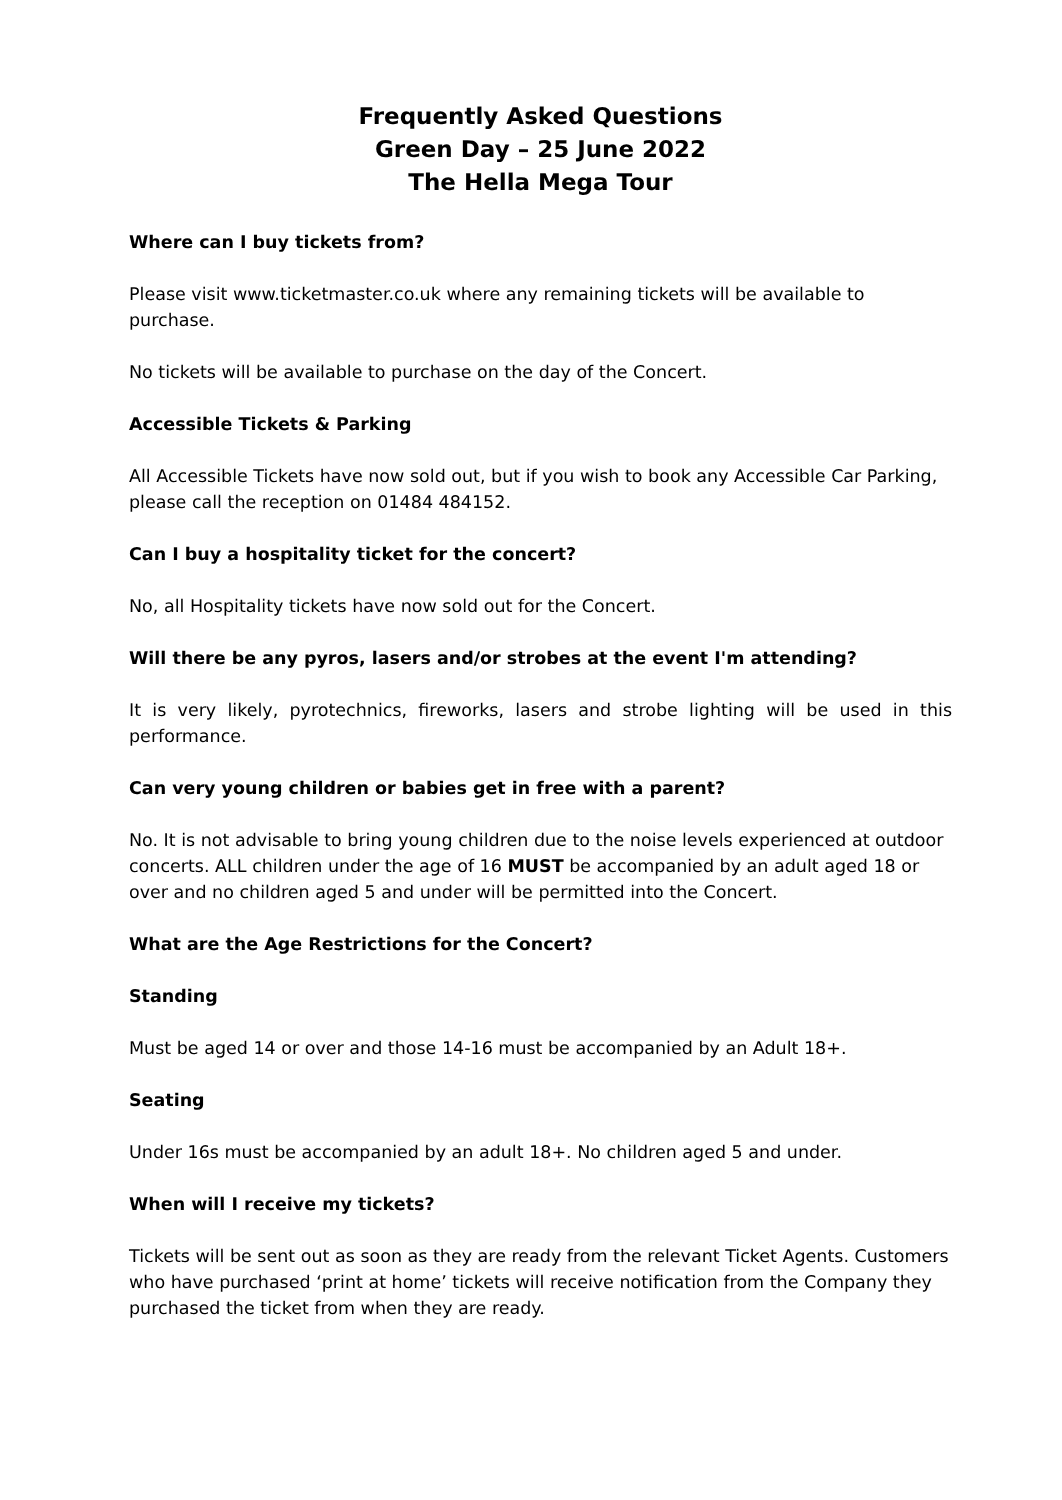Frequently Asked Questions
Green Day – 25 June 2022
The Hella Mega Tour
Where can I buy tickets from?
Please visit www.ticketmaster.co.uk where any remaining tickets will be available to
purchase.
No tickets will be available to purchase on the day of the Concert.
Accessible Tickets & Parking
All Accessible Tickets have now sold out, but if you wish to book any Accessible Car Parking,
please call the reception on 01484 484152.
Can I buy a hospitality ticket for the concert?
No, all Hospitality tickets have now sold out for the Concert.
Will there be any pyros, lasers and/or strobes at the event I'm attending?
It is very likely, pyrotechnics, fireworks, lasers and strobe lighting will be used in this performance.
Can very young children or babies get in free with a parent?
No. It is not advisable to bring young children due to the noise levels experienced at outdoor
concerts. ALL children under the age of 16 MUST be accompanied by an adult aged 18 or
over and no children aged 5 and under will be permitted into the Concert.
What are the Age Restrictions for the Concert?
Standing
Must be aged 14 or over and those 14-16 must be accompanied by an Adult 18+.
Seating
Under 16s must be accompanied by an adult 18+. No children aged 5 and under.
When will I receive my tickets?
Tickets will be sent out as soon as they are ready from the relevant Ticket Agents. Customers
who have purchased ‘print at home’ tickets will receive notification from the Company they
purchased the ticket from when they are ready.